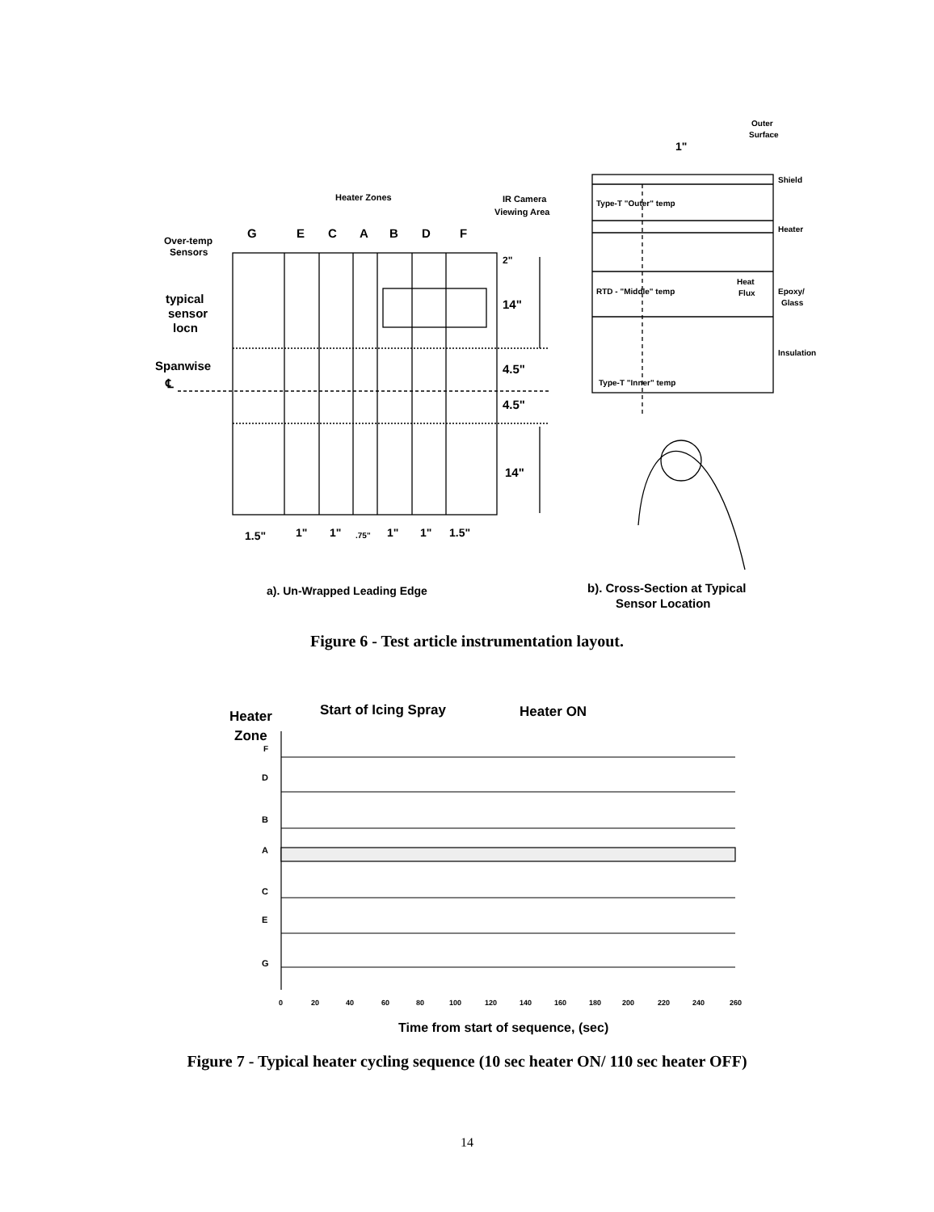Heater Zones
IR Camera
Viewing Area
G
E
C
A
B
D
F
Over-temp
Sensors
typical
sensor
locn
Spanwise
℄
2"
14"
4.5"
4.5"
14"
1.5"
1"
1"
.75"
1"
1"
1.5"
a). Un-Wrapped Leading Edge
Outer
Surface
1"
Shield
Type-T "Outer" temp
Heater
RTD - "Middle" temp
Heat
Flux
Epoxy/
Glass
Insulation
Type-T "Inner" temp
b). Cross-Section at Typical
Sensor Location
Heater
Zone
Start of Icing Spray
Heater ON
F
D
B
A
C
E
G
0
20
40
60
80
100
120
140
160
180
200
220
240
260
Time from start of sequence, (sec)
Figure 6 - Test article instrumentation layout.
Figure 7 - Typical heater cycling sequence (10 sec heater ON/ 110 sec heater OFF)
14